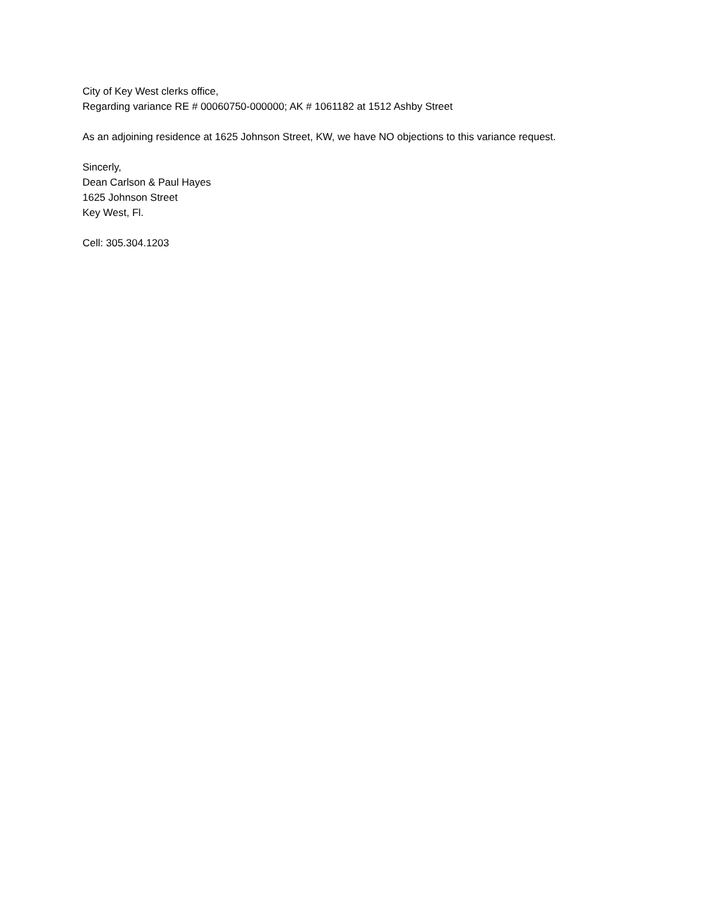City of Key West clerks office,
Regarding variance RE # 00060750-000000; AK # 1061182 at 1512 Ashby Street
As an adjoining residence at 1625 Johnson Street, KW, we have NO objections to this variance request.
Sincerly,
Dean Carlson & Paul Hayes
1625 Johnson Street
Key West, Fl.
Cell: 305.304.1203